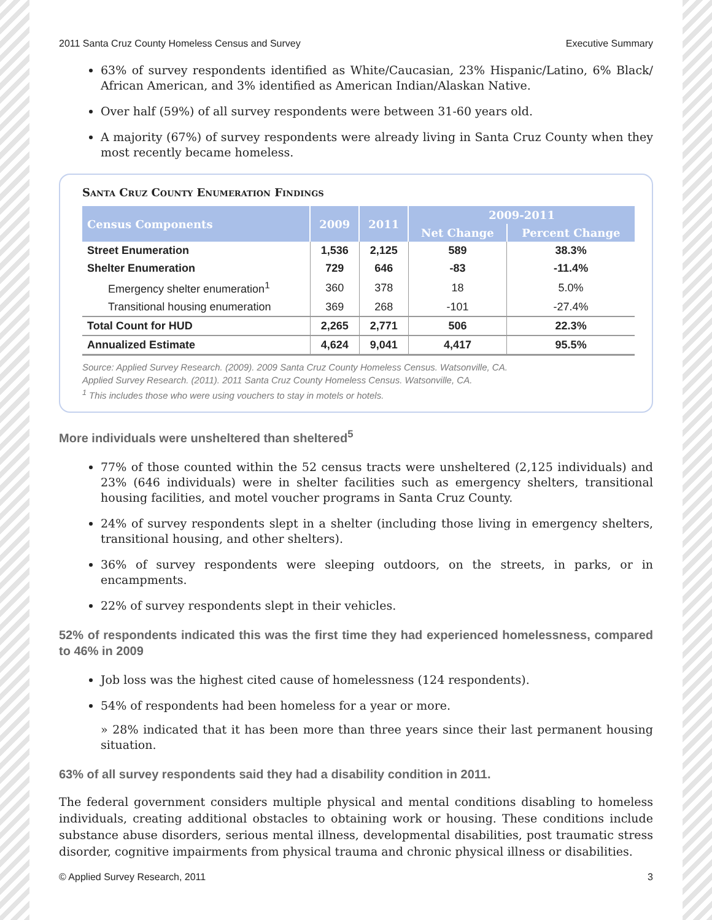2011 Santa Cruz County Homeless Census and Survey Executive Summary
63% of survey respondents identified as White/Caucasian, 23% Hispanic/Latino, 6% Black/ African American, and 3% identified as American Indian/Alaskan Native.
Over half (59%) of all survey respondents were between 31-60 years old.
A majority (67%) of survey respondents were already living in Santa Cruz County when they most recently became homeless.
Santa Cruz County Enumeration Findings
| Census Components | 2009 | 2011 | 2009-2011 | |
| --- | --- | --- | --- | --- |
| | | | Net Change | Percent Change |
| Street Enumeration | 1,536 | 2,125 | 589 | 38.3% |
| Shelter Enumeration | 729 | 646 | -83 | -11.4% |
| Emergency shelter enumeration<sup>1</sup> | 360 | 378 | 18 | 5.0% |
| Transitional housing enumeration | 369 | 268 | -101 | -27.4% |
| Total Count for HUD | 2,265 | 2,771 | 506 | 22.3% |
| Annualized Estimate | 4,624 | 9,041 | 4,417 | 95.5% |
Source: Applied Survey Research. (2009). 2009 Santa Cruz County Homeless Census. Watsonville, CA.
Applied Survey Research. (2011). 2011 Santa Cruz County Homeless Census. Watsonville, CA.
<sup>1</sup> This includes those who were using vouchers to stay in motels or hotels.
More individuals were unsheltered than sheltered<sup>5</sup>
77% of those counted within the 52 census tracts were unsheltered (2,125 individuals) and 23% (646 individuals) were in shelter facilities such as emergency shelters, transitional housing facilities, and motel voucher programs in Santa Cruz County.
24% of survey respondents slept in a shelter (including those living in emergency shelters, transitional housing, and other shelters).
36% of survey respondents were sleeping outdoors, on the streets, in parks, or in encampments.
22% of survey respondents slept in their vehicles.
52% of respondents indicated this was the first time they had experienced homelessness, compared to 46% in 2009
Job loss was the highest cited cause of homelessness (124 respondents).
54% of respondents had been homeless for a year or more.
» 28% indicated that it has been more than three years since their last permanent housing situation.
63% of all survey respondents said they had a disability condition in 2011.
The federal government considers multiple physical and mental conditions disabling to homeless individuals, creating additional obstacles to obtaining work or housing. These conditions include substance abuse disorders, serious mental illness, developmental disabilities, post traumatic stress disorder, cognitive impairments from physical trauma and chronic physical illness or disabilities.
© Applied Survey Research, 2011 3